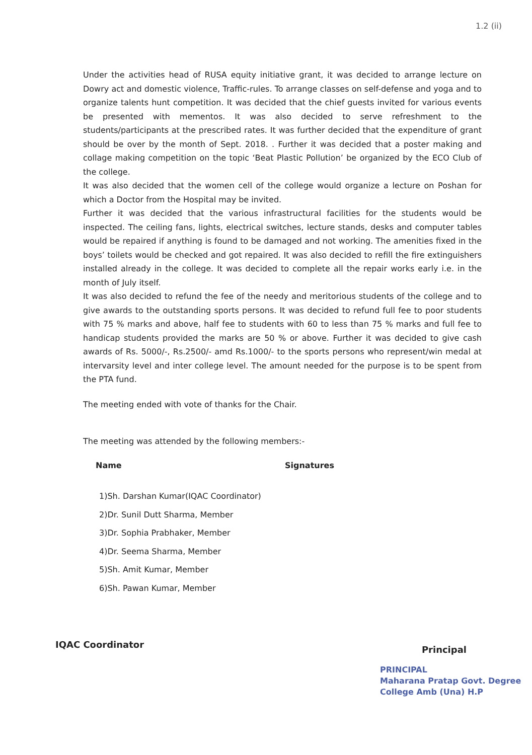1.2 (ii)
Under the activities head of RUSA equity initiative grant, it was decided to arrange lecture on Dowry act and domestic violence, Traffic-rules. To arrange classes on self-defense and yoga and to organize talents hunt competition. It was decided that the chief guests invited for various events be presented with mementos. It was also decided to serve refreshment to the students/participants at the prescribed rates. It was further decided that the expenditure of grant should be over by the month of Sept. 2018. . Further it was decided that a poster making and collage making competition on the topic ‘Beat Plastic Pollution’ be organized by the ECO Club of the college.
It was also decided that the women cell of the college would organize a lecture on Poshan for which a Doctor from the Hospital may be invited.
Further it was decided that the various infrastructural facilities for the students would be inspected. The ceiling fans, lights, electrical switches, lecture stands, desks and computer tables would be repaired if anything is found to be damaged and not working. The amenities fixed in the boys’ toilets would be checked and got repaired. It was also decided to refill the fire extinguishers installed already in the college. It was decided to complete all the repair works early i.e. in the month of July itself.
It was also decided to refund the fee of the needy and meritorious students of the college and to give awards to the outstanding sports persons. It was decided to refund full fee to poor students with 75 % marks and above, half fee to students with 60 to less than 75 % marks and full fee to handicap students provided the marks are 50 % or above. Further it was decided to give cash awards of Rs. 5000/-, Rs.2500/- amd Rs.1000/- to the sports persons who represent/win medal at intervarsity level and inter college level. The amount needed for the purpose is to be spent from the PTA fund.
The meeting ended with vote of thanks for the Chair.
The meeting was attended by the following members:-
Name Signatures
1)Sh. Darshan Kumar(IQAC Coordinator)
2)Dr. Sunil Dutt Sharma, Member
3)Dr. Sophia Prabhaker, Member
4)Dr. Seema Sharma, Member
5)Sh. Amit Kumar, Member
6)Sh. Pawan Kumar, Member
IQAC Coordinator
Principal
PRINCIPAL
Maharana Pratap Govt. Degree
College Amb (Una) H.P